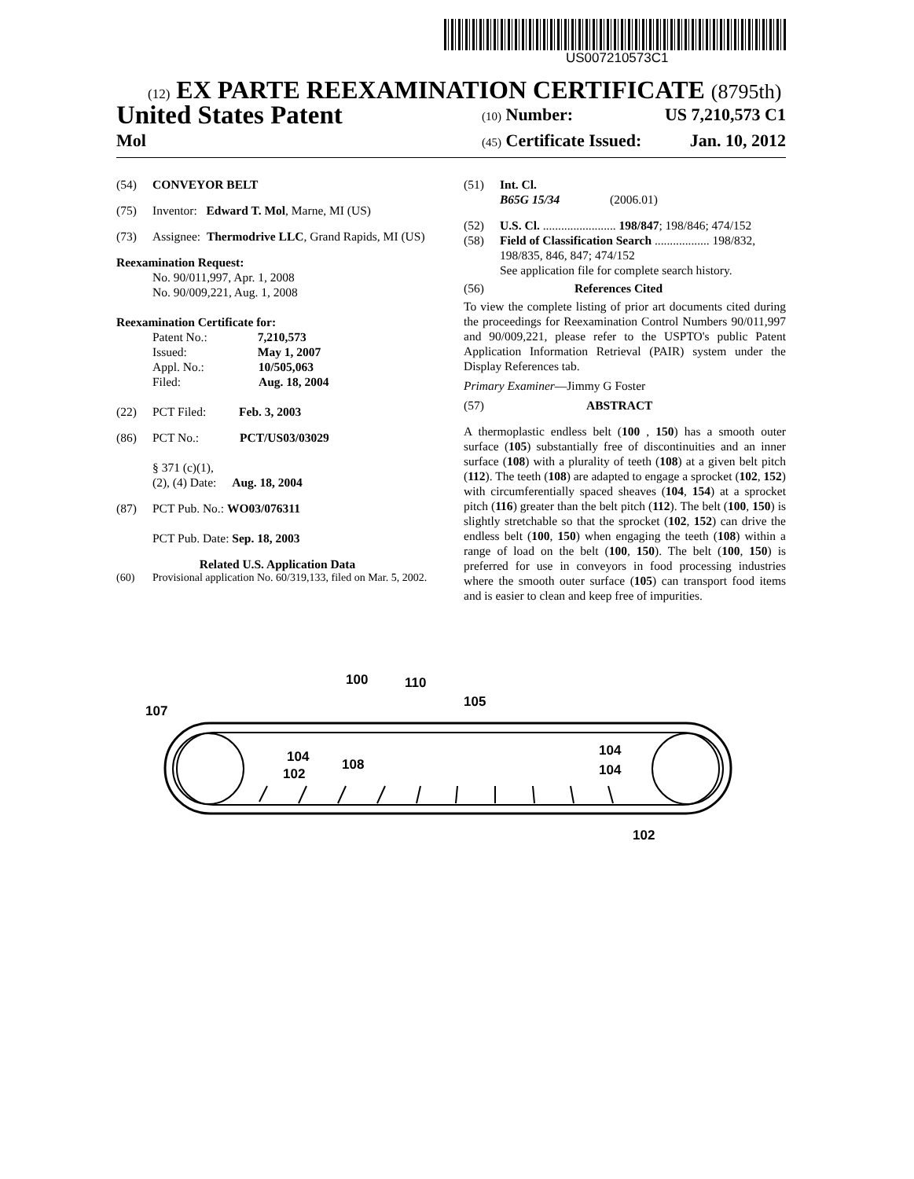US007210573C1
(12) EX PARTE REEXAMINATION CERTIFICATE (8795th)
United States Patent
Mol
(10) Number: US 7,210,573 C1
(45) Certificate Issued: Jan. 10, 2012
(54) CONVEYOR BELT
(75) Inventor: Edward T. Mol, Marne, MI (US)
(73) Assignee: Thermodrive LLC, Grand Rapids, MI (US)
Reexamination Request:
No. 90/011,997, Apr. 1, 2008
No. 90/009,221, Aug. 1, 2008
Reexamination Certificate for:
Patent No.: 7,210,573
Issued: May 1, 2007
Appl. No.: 10/505,063
Filed: Aug. 18, 2004
(22) PCT Filed: Feb. 3, 2003
(86) PCT No.: PCT/US03/03029
§ 371 (c)(1),
(2), (4) Date: Aug. 18, 2004
(87) PCT Pub. No.: WO03/076311
PCT Pub. Date: Sep. 18, 2003
Related U.S. Application Data
(60) Provisional application No. 60/319,133, filed on Mar. 5, 2002.
(51) Int. Cl.
B65G 15/34 (2006.01)
(52) U.S. Cl. ........................ 198/847; 198/846; 474/152
(58) Field of Classification Search .................. 198/832, 198/835, 846, 847; 474/152
See application file for complete search history.
(56) References Cited
To view the complete listing of prior art documents cited during the proceedings for Reexamination Control Numbers 90/011,997 and 90/009,221, please refer to the USPTO's public Patent Application Information Retrieval (PAIR) system under the Display References tab.
Primary Examiner—Jimmy G Foster
(57) ABSTRACT
A thermoplastic endless belt (100 , 150) has a smooth outer surface (105) substantially free of discontinuities and an inner surface (108) with a plurality of teeth (108) at a given belt pitch (112). The teeth (108) are adapted to engage a sprocket (102, 152) with circumferentially spaced sheaves (104, 154) at a sprocket pitch (116) greater than the belt pitch (112). The belt (100, 150) is slightly stretchable so that the sprocket (102, 152) can drive the endless belt (100, 150) when engaging the teeth (108) within a range of load on the belt (100, 150). The belt (100, 150) is preferred for use in conveyors in food processing industries where the smooth outer surface (105) can transport food items and is easier to clean and keep free of impurities.
100
110
105
107
104
102
108
104
104
102